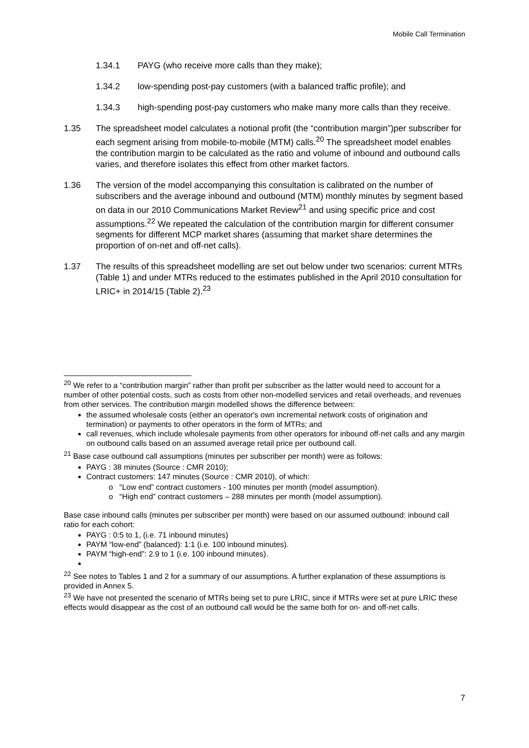Mobile Call Termination
1.34.1 PAYG (who receive more calls than they make);
1.34.2 low-spending post-pay customers (with a balanced traffic profile); and
1.34.3 high-spending post-pay customers who make many more calls than they receive.
1.35 The spreadsheet model calculates a notional profit (the “contribution margin”)per subscriber for each segment arising from mobile-to-mobile (MTM) calls.<sup>20</sup> The spreadsheet model enables the contribution margin to be calculated as the ratio and volume of inbound and outbound calls varies, and therefore isolates this effect from other market factors.
1.36 The version of the model accompanying this consultation is calibrated on the number of subscribers and the average inbound and outbound (MTM) monthly minutes by segment based on data in our 2010 Communications Market Review<sup>21</sup> and using specific price and cost assumptions.<sup>22</sup> We repeated the calculation of the contribution margin for different consumer segments for different MCP market shares (assuming that market share determines the proportion of on-net and off-net calls).
1.37 The results of this spreadsheet modelling are set out below under two scenarios: current MTRs (Table 1) and under MTRs reduced to the estimates published in the April 2010 consultation for LRIC+ in 2014/15 (Table 2).<sup>23</sup>
<sup>20</sup> We refer to a “contribution margin” rather than profit per subscriber as the latter would need to account for a number of other potential costs, such as costs from other non-modelled services and retail overheads, and revenues from other services. The contribution margin modelled shows the difference between:
the assumed wholesale costs (either an operator's own incremental network costs of origination and termination) or payments to other operators in the form of MTRs; and
call revenues, which include wholesale payments from other operators for inbound off-net calls and any margin on outbound calls based on an assumed average retail price per outbound call.
<sup>21</sup> Base case outbound call assumptions (minutes per subscriber per month) were as follows:
PAYG : 38 minutes (Source : CMR 2010);
Contract customers: 147 minutes (Source : CMR 2010), of which:
o “Low end” contract customers - 100 minutes per month (model assumption).
o “High end” contract customers – 288 minutes per month (model assumption).
Base case inbound calls (minutes per subscriber per month) were based on our assumed outbound: inbound call ratio for each cohort:
PAYG : 0:5 to 1, (i.e. 71 inbound minutes)
PAYM “low-end” (balanced): 1:1 (i.e. 100 inbound minutes).
PAYM “high-end”: 2.9 to 1 (i.e. 100 inbound minutes).
<sup>22</sup> See notes to Tables 1 and 2 for a summary of our assumptions. A further explanation of these assumptions is provided in Annex 5.
<sup>23</sup> We have not presented the scenario of MTRs being set to pure LRIC, since if MTRs were set at pure LRIC these effects would disappear as the cost of an outbound call would be the same both for on- and off-net calls.
7